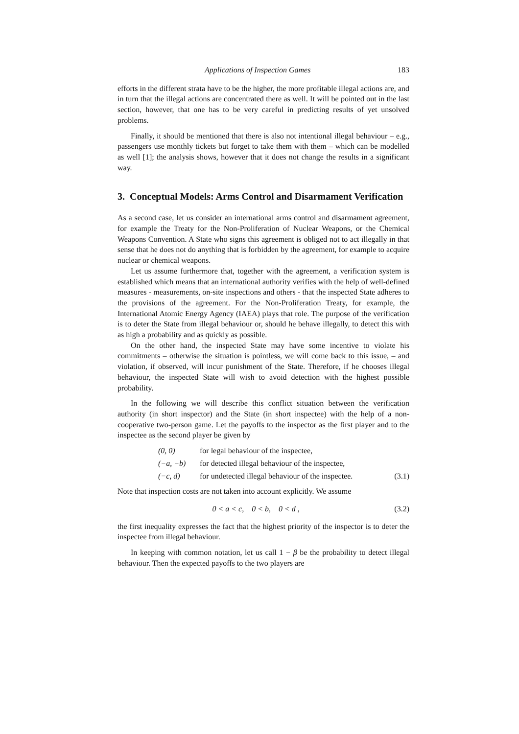Applications of Inspection Games 183
efforts in the different strata have to be the higher, the more profitable illegal actions are, and in turn that the illegal actions are concentrated there as well. It will be pointed out in the last section, however, that one has to be very careful in predicting results of yet unsolved problems.
Finally, it should be mentioned that there is also not intentional illegal behaviour – e.g., passengers use monthly tickets but forget to take them with them – which can be modelled as well [1]; the analysis shows, however that it does not change the results in a significant way.
3. Conceptual Models: Arms Control and Disarmament Verification
As a second case, let us consider an international arms control and disarmament agreement, for example the Treaty for the Non-Proliferation of Nuclear Weapons, or the Chemical Weapons Convention. A State who signs this agreement is obliged not to act illegally in that sense that he does not do anything that is forbidden by the agreement, for example to acquire nuclear or chemical weapons.
Let us assume furthermore that, together with the agreement, a verification system is established which means that an international authority verifies with the help of well-defined measures - measurements, on-site inspections and others - that the inspected State adheres to the provisions of the agreement. For the Non-Proliferation Treaty, for example, the International Atomic Energy Agency (IAEA) plays that role. The purpose of the verification is to deter the State from illegal behaviour or, should he behave illegally, to detect this with as high a probability and as quickly as possible.
On the other hand, the inspected State may have some incentive to violate his commitments – otherwise the situation is pointless, we will come back to this issue, – and violation, if observed, will incur punishment of the State. Therefore, if he chooses illegal behaviour, the inspected State will wish to avoid detection with the highest possible probability.
In the following we will describe this conflict situation between the verification authority (in short inspector) and the State (in short inspectee) with the help of a non-cooperative two-person game. Let the payoffs to the inspector as the first player and to the inspectee as the second player be given by
(0, 0) for legal behaviour of the inspectee,
(−a, −b) for detected illegal behaviour of the inspectee,
(−c, d) for undetected illegal behaviour of the inspectee. (3.1)
Note that inspection costs are not taken into account explicitly. We assume
0 < a < c, 0 < b, 0 < d , (3.2)
the first inequality expresses the fact that the highest priority of the inspector is to deter the inspectee from illegal behaviour.
In keeping with common notation, let us call 1 − β be the probability to detect illegal behaviour. Then the expected payoffs to the two players are